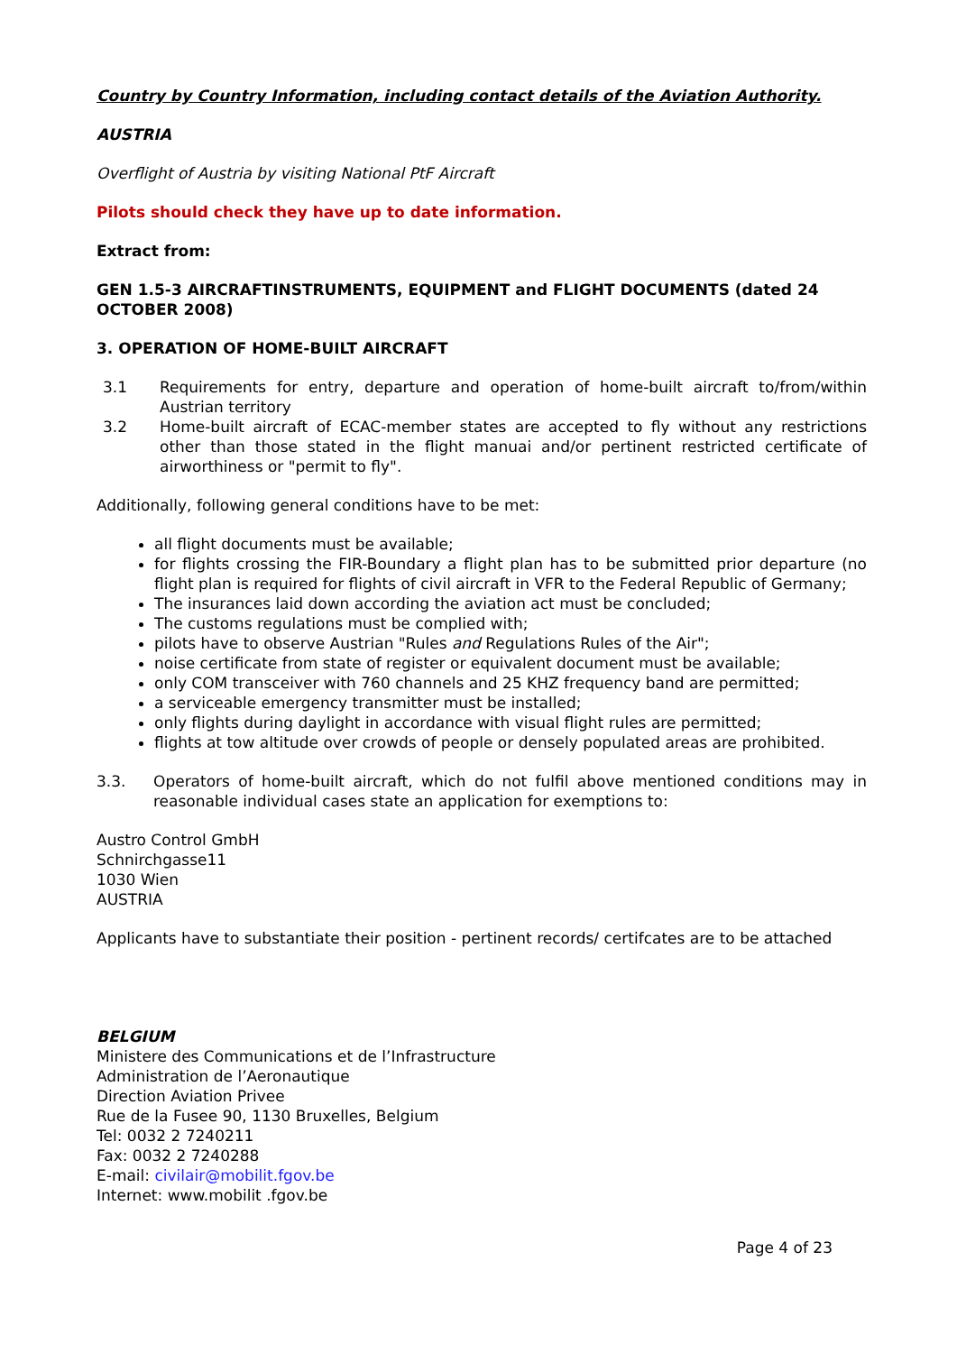Country by Country Information, including contact details of the Aviation Authority.
AUSTRIA
Overflight of Austria by visiting National PtF Aircraft
Pilots should check they have up to date information.
Extract from:
GEN 1.5-3 AIRCRAFTINSTRUMENTS, EQUIPMENT and FLIGHT DOCUMENTS (dated 24 OCTOBER 2008)
3. OPERATION OF HOME-BUILT AIRCRAFT
3.1 Requirements for entry, departure and operation of home-built aircraft to/from/within Austrian territory
3.2 Home-built aircraft of ECAC-member states are accepted to fly without any restrictions other than those stated in the flight manuai and/or pertinent restricted certificate of airworthiness or "permit to fly".
Additionally, following general conditions have to be met:
all flight documents must be available;
for flights crossing the FIR-Boundary a flight plan has to be submitted prior departure (no flight plan is required for flights of civil aircraft in VFR to the Federal Republic of Germany;
The insurances laid down according the aviation act must be concluded;
The customs regulations must be complied with;
pilots have to observe Austrian "Rules and Regulations Rules of the Air";
noise certificate from state of register or equivalent document must be available;
only COM transceiver with 760 channels and 25 KHZ frequency band are permitted;
a serviceable emergency transmitter must be installed;
only flights during daylight in accordance with visual flight rules are permitted;
flights at tow altitude over crowds of people or densely populated areas are prohibited.
3.3. Operators of home-built aircraft, which do not fulfil above mentioned conditions may in reasonable individual cases state an application for exemptions to:
Austro Control GmbH
Schnirchgasse11
1030 Wien
AUSTRIA
Applicants have to substantiate their position - pertinent records/ certifcates are to be attached
BELGIUM
Ministere des Communications et de l’Infrastructure
Administration de l’Aeronautique
Direction Aviation Privee
Rue de la Fusee 90, 1130 Bruxelles, Belgium
Tel: 0032 2 7240211
Fax: 0032 2 7240288
E-mail: civilair@mobilit.fgov.be
Internet: www.mobilit .fgov.be
Page 4 of 23